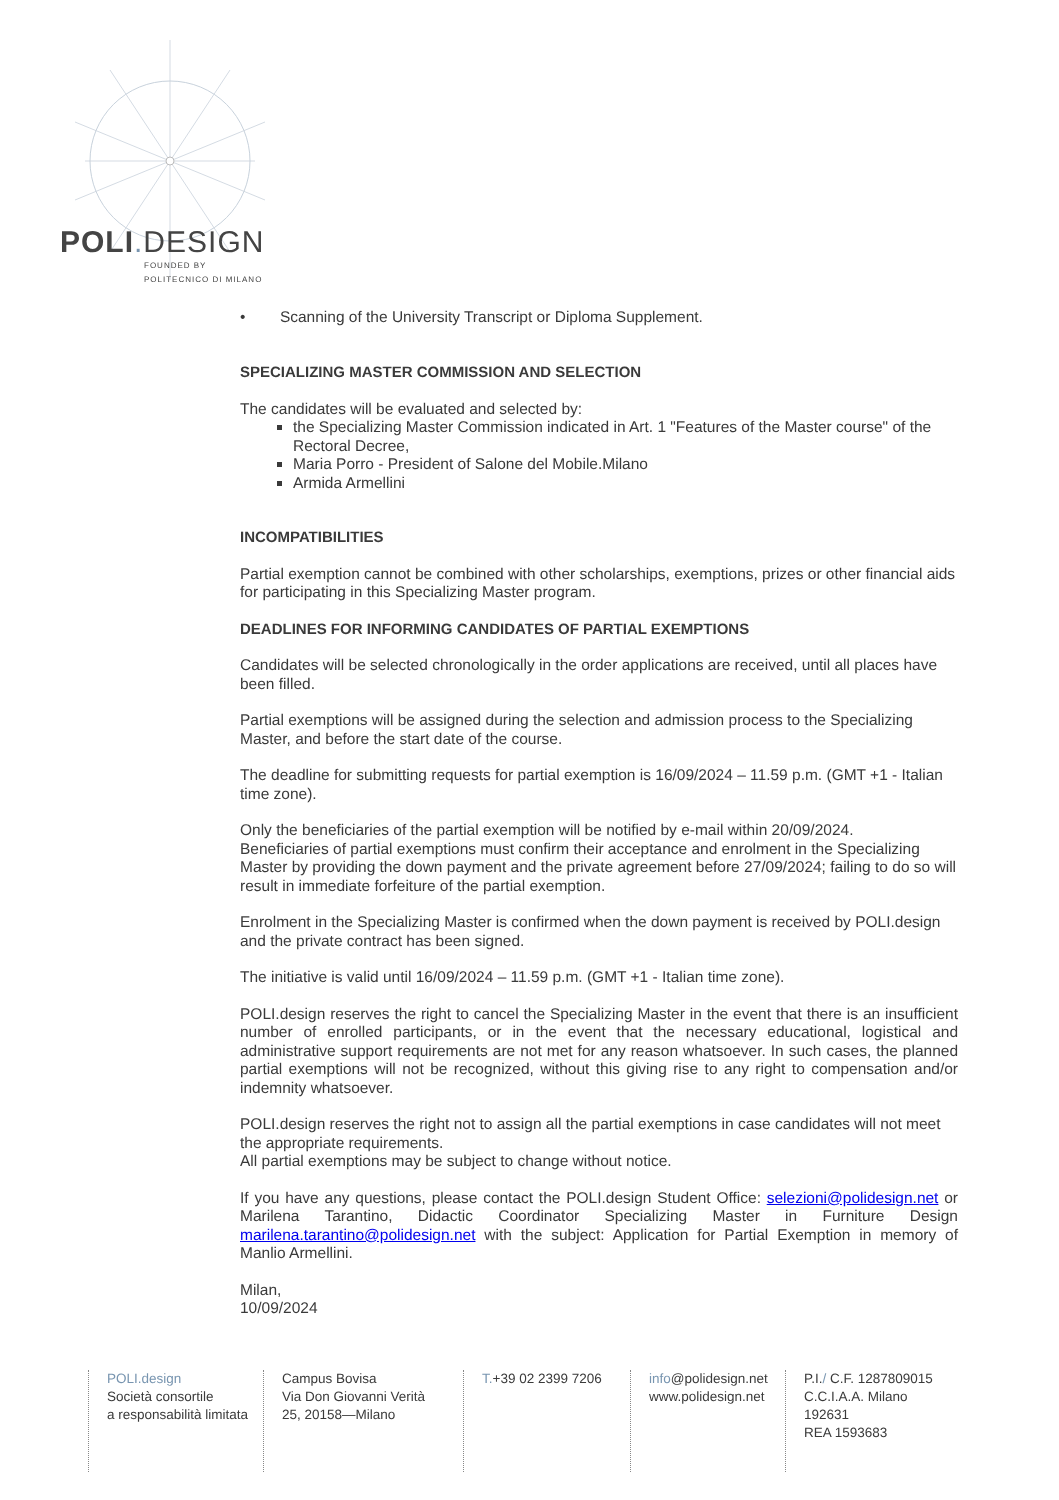POLI. DESIGN
FOUNDED BY
POLITECNICO DI MILANO
• Scanning of the University Transcript or Diploma Supplement.
SPECIALIZING MASTER COMMISSION AND SELECTION
The candidates will be evaluated and selected by:
the Specializing Master Commission indicated in Art. 1 "Features of the Master course" of the Rectoral Decree,
Maria Porro - President of Salone del Mobile.Milano
Armida Armellini
INCOMPATIBILITIES
Partial exemption cannot be combined with other scholarships, exemptions, prizes or other financial aids for participating in this Specializing Master program.
DEADLINES FOR INFORMING CANDIDATES OF PARTIAL EXEMPTIONS
Candidates will be selected chronologically in the order applications are received, until all places have been filled.
Partial exemptions will be assigned during the selection and admission process to the Specializing Master, and before the start date of the course.
The deadline for submitting requests for partial exemption is 16/09/2024 – 11.59 p.m. (GMT +1 - Italian time zone).
Only the beneficiaries of the partial exemption will be notified by e-mail within 20/09/2024.
Beneficiaries of partial exemptions must confirm their acceptance and enrolment in the Specializing Master by providing the down payment and the private agreement before 27/09/2024; failing to do so will result in immediate forfeiture of the partial exemption.
Enrolment in the Specializing Master is confirmed when the down payment is received by POLI.design and the private contract has been signed.
The initiative is valid until 16/09/2024 – 11.59 p.m. (GMT +1 - Italian time zone).
POLI.design reserves the right to cancel the Specializing Master in the event that there is an insufficient number of enrolled participants, or in the event that the necessary educational, logistical and administrative support requirements are not met for any reason whatsoever. In such cases, the planned partial exemptions will not be recognized, without this giving rise to any right to compensation and/or indemnity whatsoever.
POLI.design reserves the right not to assign all the partial exemptions in case candidates will not meet the appropriate requirements.
All partial exemptions may be subject to change without notice.
If you have any questions, please contact the POLI.design Student Office: selezioni@polidesign.net or Marilena Tarantino, Didactic Coordinator Specializing Master in Furniture Design marilena.tarantino@polidesign.net with the subject: Application for Partial Exemption in memory of Manlio Armellini.
Milan,
10/09/2024
POLI.design
Società consortile
a responsabilità limitata
Campus Bovisa
Via Don Giovanni Verità
25, 20158—Milano
T.+39 02 2399 7206
info@polidesign.net
www.polidesign.net
P.I./ C.F. 1287809015
C.C.I.A.A. Milano
192631
REA 1593683